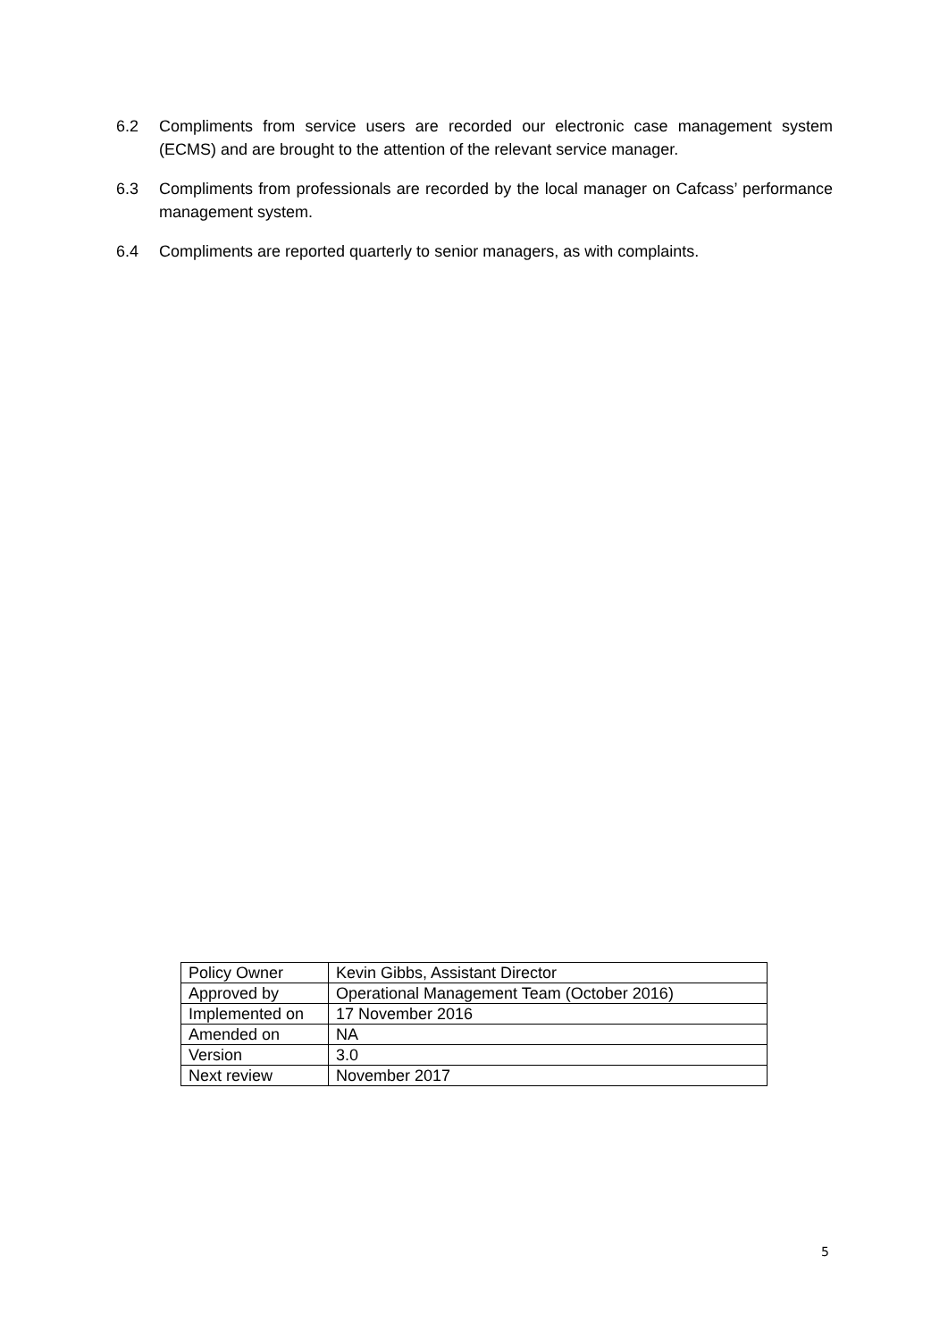6.2 Compliments from service users are recorded our electronic case management system (ECMS) and are brought to the attention of the relevant service manager.
6.3 Compliments from professionals are recorded by the local manager on Cafcass’ performance management system.
6.4 Compliments are reported quarterly to senior managers, as with complaints.
| Policy Owner | Kevin Gibbs, Assistant Director |
| Approved by | Operational Management Team (October 2016) |
| Implemented on | 17 November 2016 |
| Amended on | NA |
| Version | 3.0 |
| Next review | November 2017 |
5